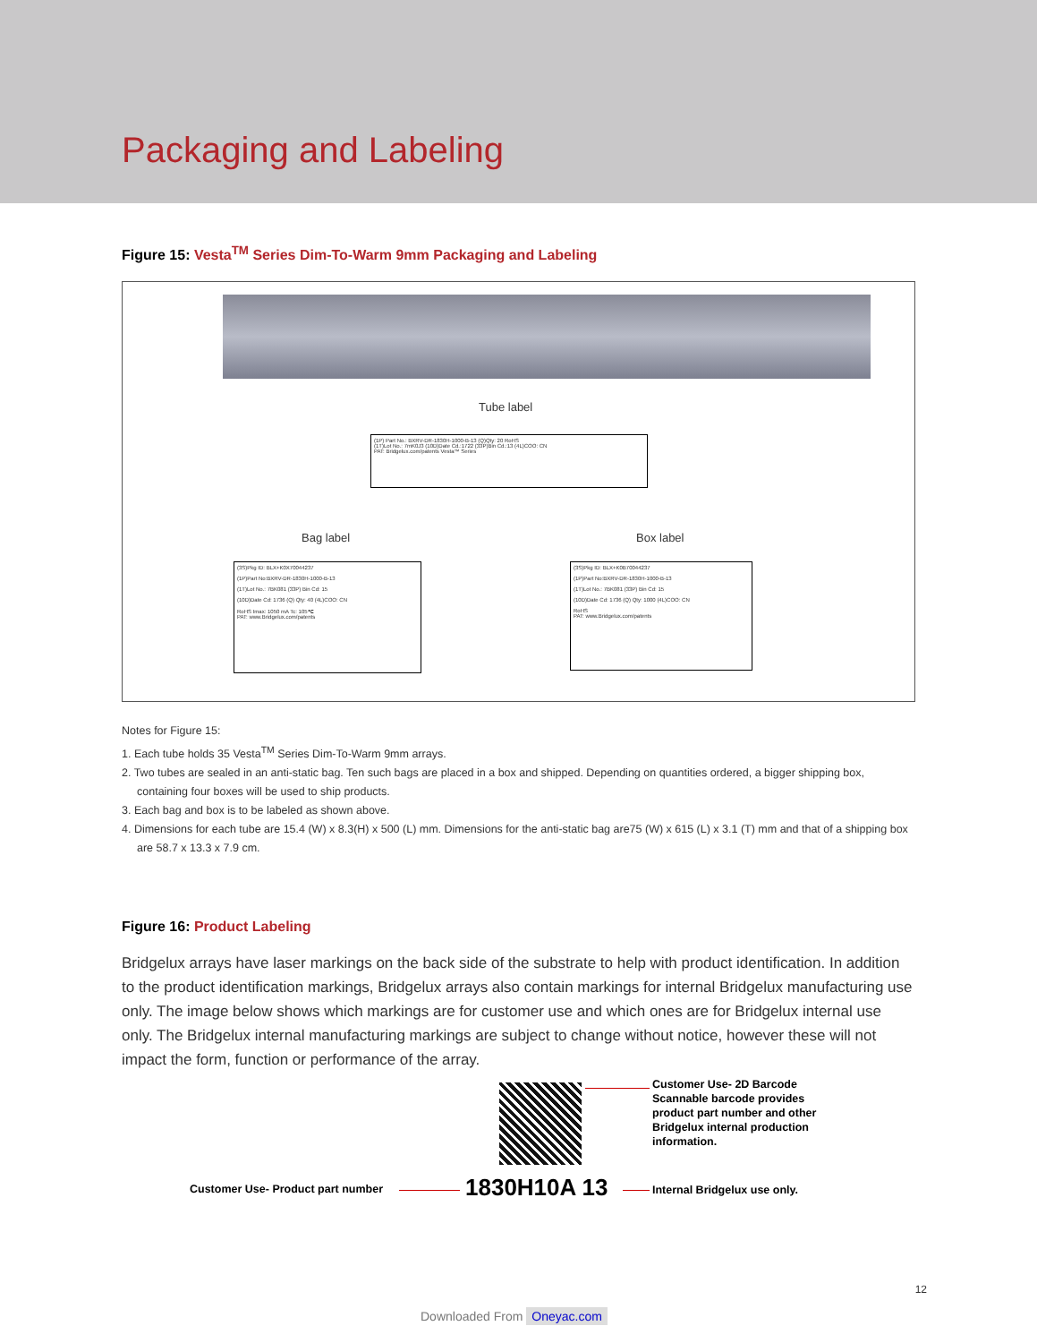Packaging and Labeling
Figure 15: Vesta<sup>TM</sup> Series Dim-To-Warm 9mm Packaging and Labeling
Tube label
(1P) Part No.: BXRV-DR-1830H-1000-B-13 (Q)Qty: 20 RoHS
(1T)Lot No.: 7mK0J3 (10D)Date Cd.:1722 (33P)Bin Cd.:13 (4L)COO: CN
PAT: Bridgelux.com/patents Vesta™ Series
Bag label Box label
(3S)Pkg ID: BLX+K0X70044237
(1P)Part No:BXRV-DR-1830H-1000-B-13
(1T)Lot No.: 7BK081 (33P) Bin Cd: 15
(10D)Date Cd: 1736 (Q) Qty: 40 (4L)COO: CN
RoHS Imax: 1050 mA Tc: 105℃
PAT: www.Bridgelux.com/patents
(3S)Pkg ID: BLX+K0B70044237
(1P)Part No:BXRV-DR-1830H-1000-B-13
(1T)Lot No.: 7BK081 (33P) Bin Cd: 15
(10D)Date Cd: 1736 (Q) Qty: 1000 (4L)COO: CN
RoHS
PAT: www.Bridgelux.com/patents
Notes for Figure 15:
1. Each tube holds 35 Vesta<sup>TM</sup> Series Dim-To-Warm 9mm arrays.
2. Two tubes are sealed in an anti-static bag. Ten such bags are placed in a box and shipped. Depending on quantities ordered, a bigger shipping box, containing four boxes will be used to ship products.
3. Each bag and box is to be labeled as shown above.
4. Dimensions for each tube are 15.4 (W) x 8.3(H) x 500 (L) mm. Dimensions for the anti-static bag are75 (W) x 615 (L) x 3.1 (T) mm and that of a shipping box are 58.7 x 13.3 x 7.9 cm.
Figure 16: Product Labeling
Bridgelux arrays have laser markings on the back side of the substrate to help with product identification. In addition to the product identification markings, Bridgelux arrays also contain markings for internal Bridgelux manufacturing use only. The image below shows which markings are for customer use and which ones are for Bridgelux internal use only. The Bridgelux internal manufacturing markings are subject to change without notice, however these will not impact the form, function or performance of the array.
Customer Use- 2D Barcode
Scannable barcode provides
product part number and other
Bridgelux internal production
information.
Customer Use- Product part number
1830H10A 13 Internal Bridgelux use only.
12
Downloaded From Oneyac.com